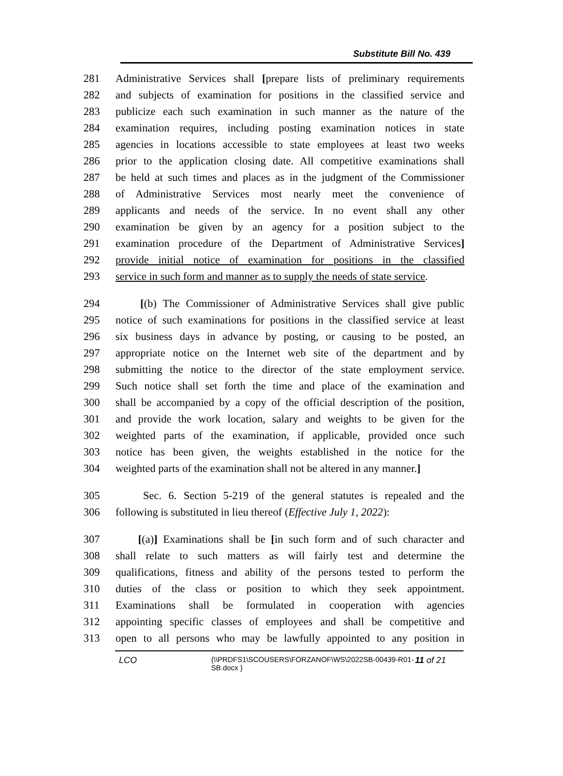Substitute Bill No. 439
281 Administrative Services shall [prepare lists of preliminary requirements
282 and subjects of examination for positions in the classified service and
283 publicize each such examination in such manner as the nature of the
284 examination requires, including posting examination notices in state
285 agencies in locations accessible to state employees at least two weeks
286 prior to the application closing date. All competitive examinations shall
287 be held at such times and places as in the judgment of the Commissioner
288 of Administrative Services most nearly meet the convenience of
289 applicants and needs of the service. In no event shall any other
290 examination be given by an agency for a position subject to the
291 examination procedure of the Department of Administrative Services]
292 provide initial notice of examination for positions in the classified
293 service in such form and manner as to supply the needs of state service.
294 [(b) The Commissioner of Administrative Services shall give public
295 notice of such examinations for positions in the classified service at least
296 six business days in advance by posting, or causing to be posted, an
297 appropriate notice on the Internet web site of the department and by
298 submitting the notice to the director of the state employment service.
299 Such notice shall set forth the time and place of the examination and
300 shall be accompanied by a copy of the official description of the position,
301 and provide the work location, salary and weights to be given for the
302 weighted parts of the examination, if applicable, provided once such
303 notice has been given, the weights established in the notice for the
304 weighted parts of the examination shall not be altered in any manner.]
305 Sec. 6. Section 5-219 of the general statutes is repealed and the
306 following is substituted in lieu thereof (Effective July 1, 2022):
307 [(a)] Examinations shall be [in such form and of such character and
308 shall relate to such matters as will fairly test and determine the
309 qualifications, fitness and ability of the persons tested to perform the
310 duties of the class or position to which they seek appointment.
311 Examinations shall be formulated in cooperation with agencies
312 appointing specific classes of employees and shall be competitive and
313 open to all persons who may be lawfully appointed to any position in
LCO {\\PRDFS1\SCOUSERS\FORZANOF\WS\2022SB-00439-R01-SB.docx } 11 of 21